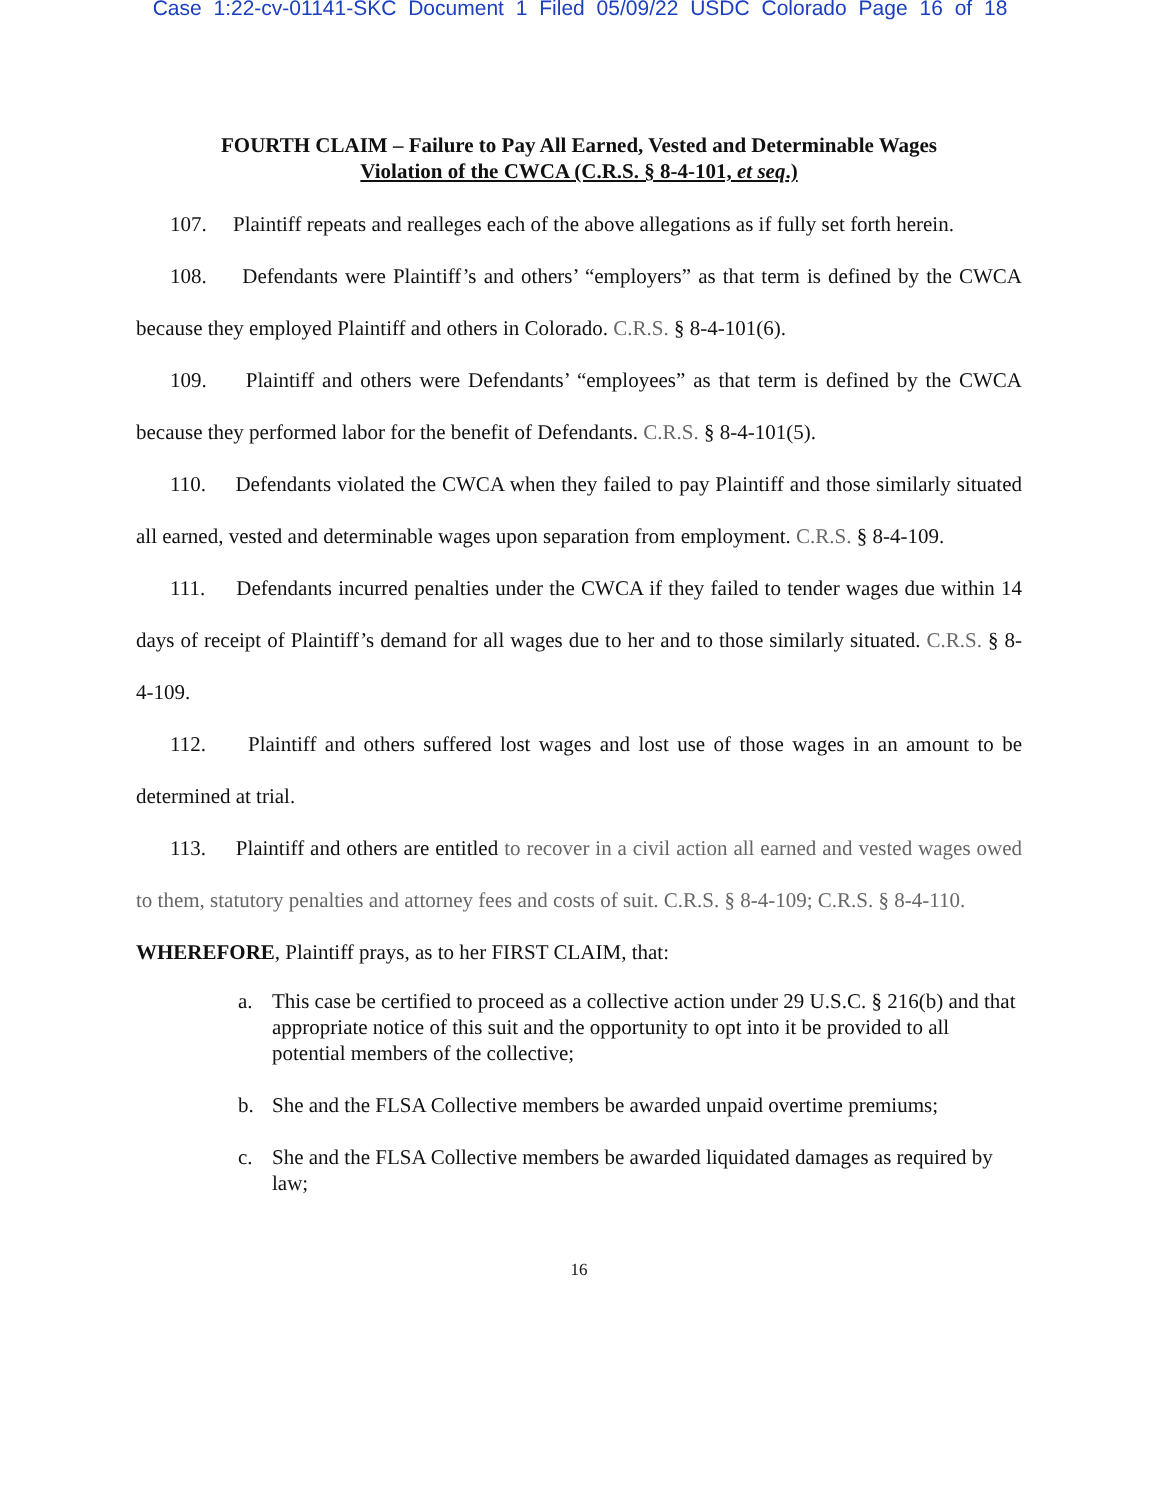Case 1:22-cv-01141-SKC Document 1 Filed 05/09/22 USDC Colorado Page 16 of 18
FOURTH CLAIM – Failure to Pay All Earned, Vested and Determinable Wages
Violation of the CWCA (C.R.S. § 8-4-101, et seq.)
107. Plaintiff repeats and realleges each of the above allegations as if fully set forth herein.
108. Defendants were Plaintiff’s and others’ “employers” as that term is defined by the CWCA because they employed Plaintiff and others in Colorado. C.R.S. § 8-4-101(6).
109. Plaintiff and others were Defendants’ “employees” as that term is defined by the CWCA because they performed labor for the benefit of Defendants. C.R.S. § 8-4-101(5).
110. Defendants violated the CWCA when they failed to pay Plaintiff and those similarly situated all earned, vested and determinable wages upon separation from employment. C.R.S. § 8-4-109.
111. Defendants incurred penalties under the CWCA if they failed to tender wages due within 14 days of receipt of Plaintiff’s demand for all wages due to her and to those similarly situated. C.R.S. § 8-4-109.
112. Plaintiff and others suffered lost wages and lost use of those wages in an amount to be determined at trial.
113. Plaintiff and others are entitled to recover in a civil action all earned and vested wages owed to them, statutory penalties and attorney fees and costs of suit. C.R.S. § 8-4-109; C.R.S. § 8-4-110.
WHEREFORE, Plaintiff prays, as to her FIRST CLAIM, that:
a. This case be certified to proceed as a collective action under 29 U.S.C. § 216(b) and that appropriate notice of this suit and the opportunity to opt into it be provided to all potential members of the collective;
b. She and the FLSA Collective members be awarded unpaid overtime premiums;
c. She and the FLSA Collective members be awarded liquidated damages as required by law;
16